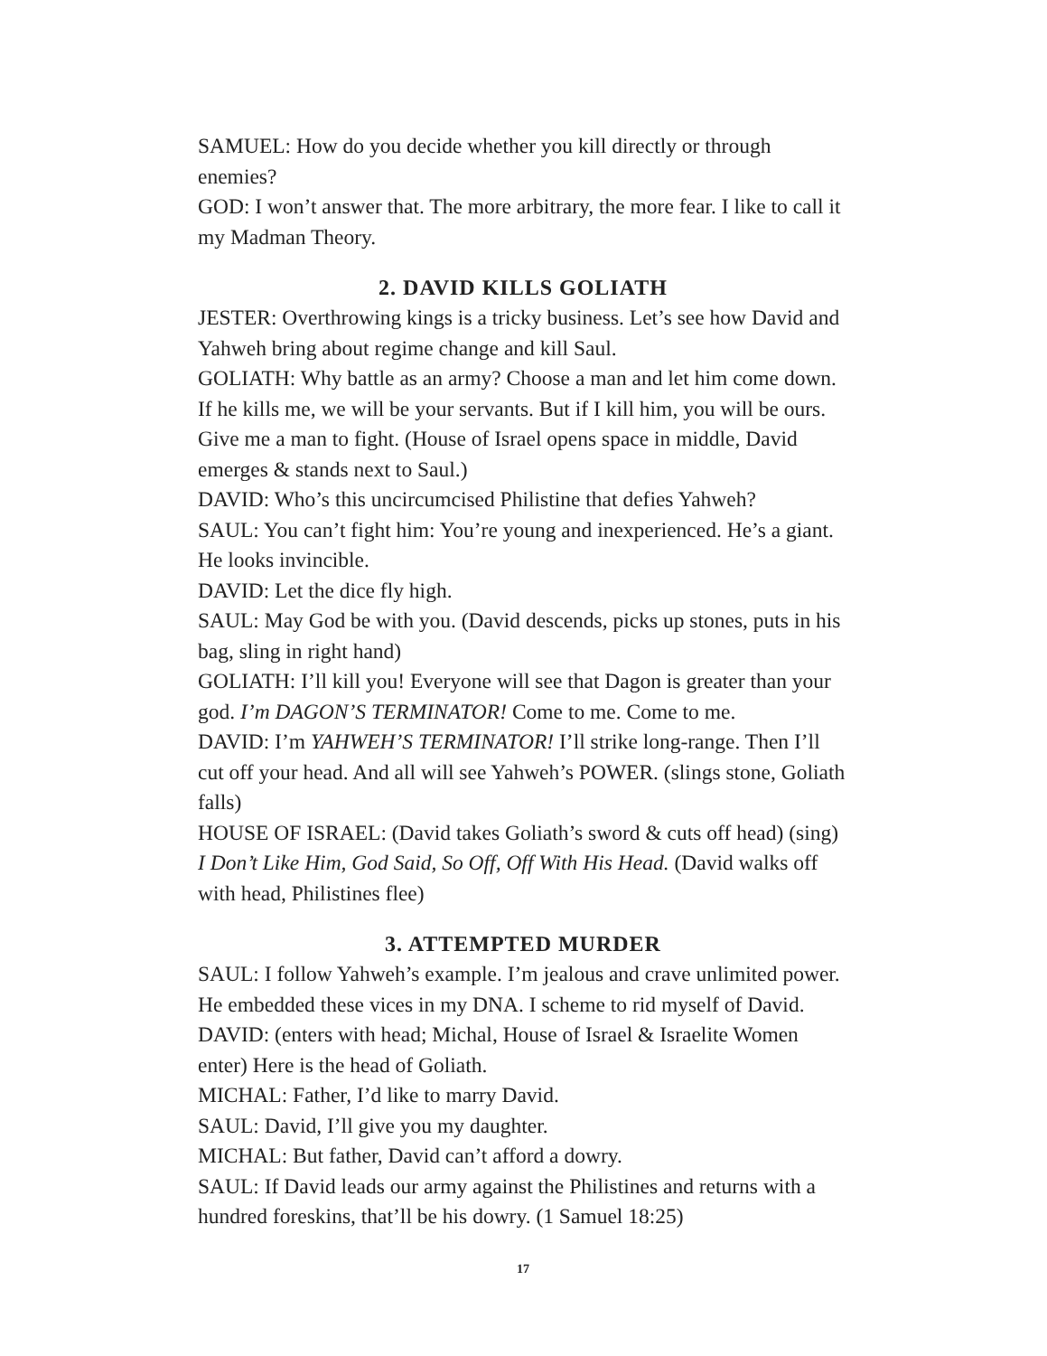SAMUEL: How do you decide whether you kill directly or through enemies?
GOD: I won’t answer that. The more arbitrary, the more fear. I like to call it my Madman Theory.
2. DAVID KILLS GOLIATH
JESTER: Overthrowing kings is a tricky business. Let’s see how David and Yahweh bring about regime change and kill Saul.
GOLIATH: Why battle as an army? Choose a man and let him come down. If he kills me, we will be your servants. But if I kill him, you will be ours. Give me a man to fight. (House of Israel opens space in middle, David emerges & stands next to Saul.)
DAVID: Who’s this uncircumcised Philistine that defies Yahweh?
SAUL: You can’t fight him: You’re young and inexperienced. He’s a giant. He looks invincible.
DAVID: Let the dice fly high.
SAUL: May God be with you. (David descends, picks up stones, puts in his bag, sling in right hand)
GOLIATH: I’ll kill you! Everyone will see that Dagon is greater than your god. I’m DAGON’S TERMINATOR! Come to me. Come to me.
DAVID: I’m YAHWEH’S TERMINATOR! I’ll strike long-range. Then I’ll cut off your head. And all will see Yahweh’s POWER. (slings stone, Goliath falls)
HOUSE OF ISRAEL: (David takes Goliath’s sword & cuts off head) (sing) I Don’t Like Him, God Said, So Off, Off With His Head. (David walks off with head, Philistines flee)
3. ATTEMPTED MURDER
SAUL: I follow Yahweh’s example. I’m jealous and crave unlimited power. He embedded these vices in my DNA. I scheme to rid myself of David.
DAVID: (enters with head; Michal, House of Israel & Israelite Women enter) Here is the head of Goliath.
MICHAL: Father, I’d like to marry David.
SAUL: David, I’ll give you my daughter.
MICHAL: But father, David can’t afford a dowry.
SAUL: If David leads our army against the Philistines and returns with a hundred foreskins, that’ll be his dowry. (1 Samuel 18:25)
17